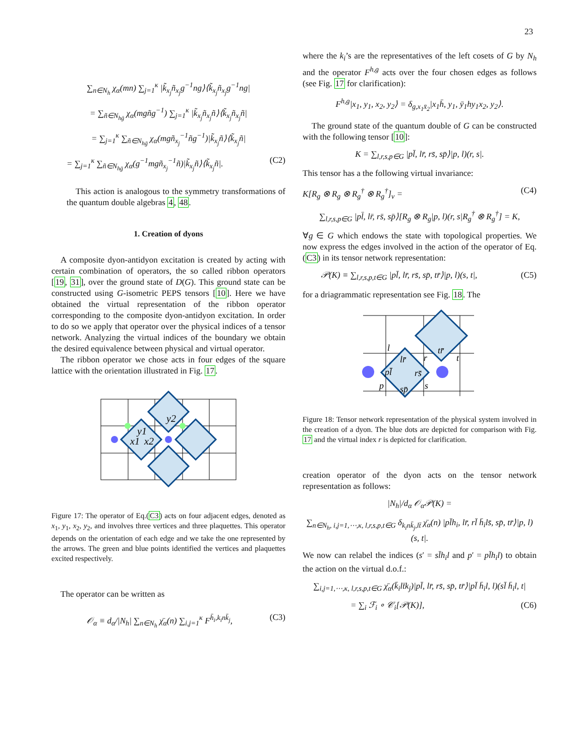23
∑<sub>n∈N<sub>h</sub></sub> χ<sub>α</sub>(mn) ∑<sub>j=1</sub><sup>κ</sup> |k̃<sub>x<sub>j</sub></sub>ñ<sub>x<sub>j</sub></sub>g<sup>−1</sup>ng⟩⟨k̃<sub>x<sub>j</sub></sub>ñ<sub>x<sub>j</sub></sub>g<sup>−1</sup>ng|
= ∑<sub>ñ∈N<sub>hḡ</sub></sub> χ<sub>α</sub>(mgñg<sup>−1</sup>) ∑<sub>j=1</sub><sup>κ</sup> |k̃<sub>x<sub>j</sub></sub>ñ<sub>x<sub>j</sub></sub>ñ⟩⟨k̃<sub>x<sub>j</sub></sub>ñ<sub>x<sub>j</sub></sub>ñ|
= ∑<sub>j=1</sub><sup>κ</sup> ∑<sub>ñ∈N<sub>hḡ</sub></sub> χ<sub>α</sub>(mgñ<sub>x<sub>j</sub></sub><sup>−1</sup>ñg<sup>−1</sup>)|k̃<sub>x<sub>j</sub></sub>ñ⟩⟨k̃<sub>x<sub>j</sub></sub>ñ|
= ∑<sub>j=1</sub><sup>κ</sup> ∑<sub>ñ∈N<sub>hḡ</sub></sub> χ<sub>α</sub>(g<sup>−1</sup>mgñ<sub>x<sub>j</sub></sub><sup>−1</sup>ñ)|k̃<sub>x<sub>j</sub></sub>ñ⟩⟨k̃<sub>x<sub>j</sub></sub>ñ|. (C2)
This action is analogous to the symmetry transformations of the quantum double algebras 4, 48.
1. Creation of dyons
A composite dyon-antidyon excitation is created by acting with certain combination of operators, the so called ribbon operators [19, 31], over the ground state of D(G). This ground state can be constructed using G-isometric PEPS tensors [10]. Here we have obtained the virtual representation of the ribbon operator corresponding to the composite dyon-antidyon excitation. In order to do so we apply that operator over the physical indices of a tensor network. Analyzing the virtual indices of the boundary we obtain the desired equivalence between physical and virtual operator.
The ribbon operator we chose acts in four edges of the square lattice with the orientation illustrated in Fig. 17.
y2
y1
x1
x2
Figure 17: The operator of Eq.(C3) acts on four adjacent edges, denoted as x<sub>1</sub>, y<sub>1</sub>, x<sub>2</sub>, y<sub>2</sub>, and involves three vertices and three plaquettes. This operator depends on the orientation of each edge and we take the one represented by the arrows. The green and blue points identified the vertices and plaquettes excited respectively.
The operator can be written as
𝒪<sub>α</sub> ≡ d<sub>α</sub>/|N<sub>h</sub>| ∑<sub>n∈N<sub>h</sub></sub> χ̄<sub>α</sub>(n) ∑<sub>i,j=1</sub><sup>κ</sup> F<sup>h̄<sub>i</sub>,k<sub>i</sub>nk̄<sub>j</sub></sup>, (C3)
where the k<sub>i</sub>’s are the representatives of the left cosets of G by N<sub>h</sub> and the operator F<sup>h,g</sup> acts over the four chosen edges as follows (see Fig. 17 for clarification):
F<sup>h,g</sup>|x<sub>1</sub>, y<sub>1</sub>, x<sub>2</sub>, y<sub>2</sub>⟩ = δ<sub>g,x<sub>1</sub>x̄<sub>2</sub></sub>|x<sub>1</sub>h̄, y<sub>1</sub>, ȳ<sub>1</sub>hy<sub>1</sub>x<sub>2</sub>, y<sub>2</sub>⟩.
The ground state of the quantum double of G can be constructed with the following tensor [10]:
K = ∑<sub>l,r,s,p∈G</sub> |pl̄, lr̄, rs̄, sp̄⟩|p, l)(r, s|.
This tensor has a the following virtual invariance:
K[R<sub>g</sub> ⊗ R<sub>g</sub> ⊗ R<sub>g</sub><sup>†</sup> ⊗ R<sub>g</sub><sup>†</sup>]<sub>v</sub> = (C4)
∑<sub>l,r,s,p∈G</sub> |pl̄, lr̄, rs̄, sp̄⟩[R<sub>g</sub> ⊗ R<sub>g</sub>|p, l)(r, s|R<sub>g</sub><sup>†</sup> ⊗ R<sub>g</sub><sup>†</sup>] = K,
∀g ∈ G which endows the state with topological properties. We now express the edges involved in the action of the operator of Eq.(C3) in its tensor network representation:
𝒫(K) ≡ ∑<sub>l,r,s,p,t∈G</sub> |pl̄, lr̄, rs̄, sp̄, tr̄⟩|p, l)(s, t|, (C5)
for a driagrammatic representation see Fig. 18. The
l
tr̄
lr̄
r
t
pl̄
rs̄
p
sp̄
s
Figure 18: Tensor network representation of the physical system involved in the creation of a dyon. The blue dots are depicted for comparison with Fig. 17 and the virtual index r is depicted for clarification.
creation operator of the dyon acts on the tensor network representation as follows:
|N<sub>h</sub>|/d<sub>α</sub> 𝒪<sub>α</sub>𝒫(K) =
∑<sub>n∈N<sub>h</sub>, i,j=1,⋯,κ, l,r,s,p,t∈G</sub> δ<sub>k<sub>i</sub>nk̄<sub>j</sub>,lt̄</sub> χ̄<sub>α</sub>(n) |pl̄h<sub>i</sub>, lr̄, rl̄ h̄<sub>i</sub>ls̄, sp̄, tr̄⟩|p, l)(s, t|.
We now can relabel the indices (s′ = sl̄h<sub>i</sub>l and p′ = pl̄h<sub>i</sub>l) to obtain the action on the virtual d.o.f.:
∑<sub>i,j=1,⋯,κ, l,r,s,p,t∈G</sub> χ̄<sub>α</sub>(k̄<sub>i</sub>lt̄k<sub>j</sub>)|pl̄, lr̄, rs̄, sp̄, tr̄⟩|pl̄ h̄<sub>i</sub>l, l)(sl̄ h̄<sub>i</sub>l, t|
= ∑<sub>i</sub> ℱ<sub>i</sub> ∘ 𝒞<sub>i</sub>[𝒫(K)], (C6)